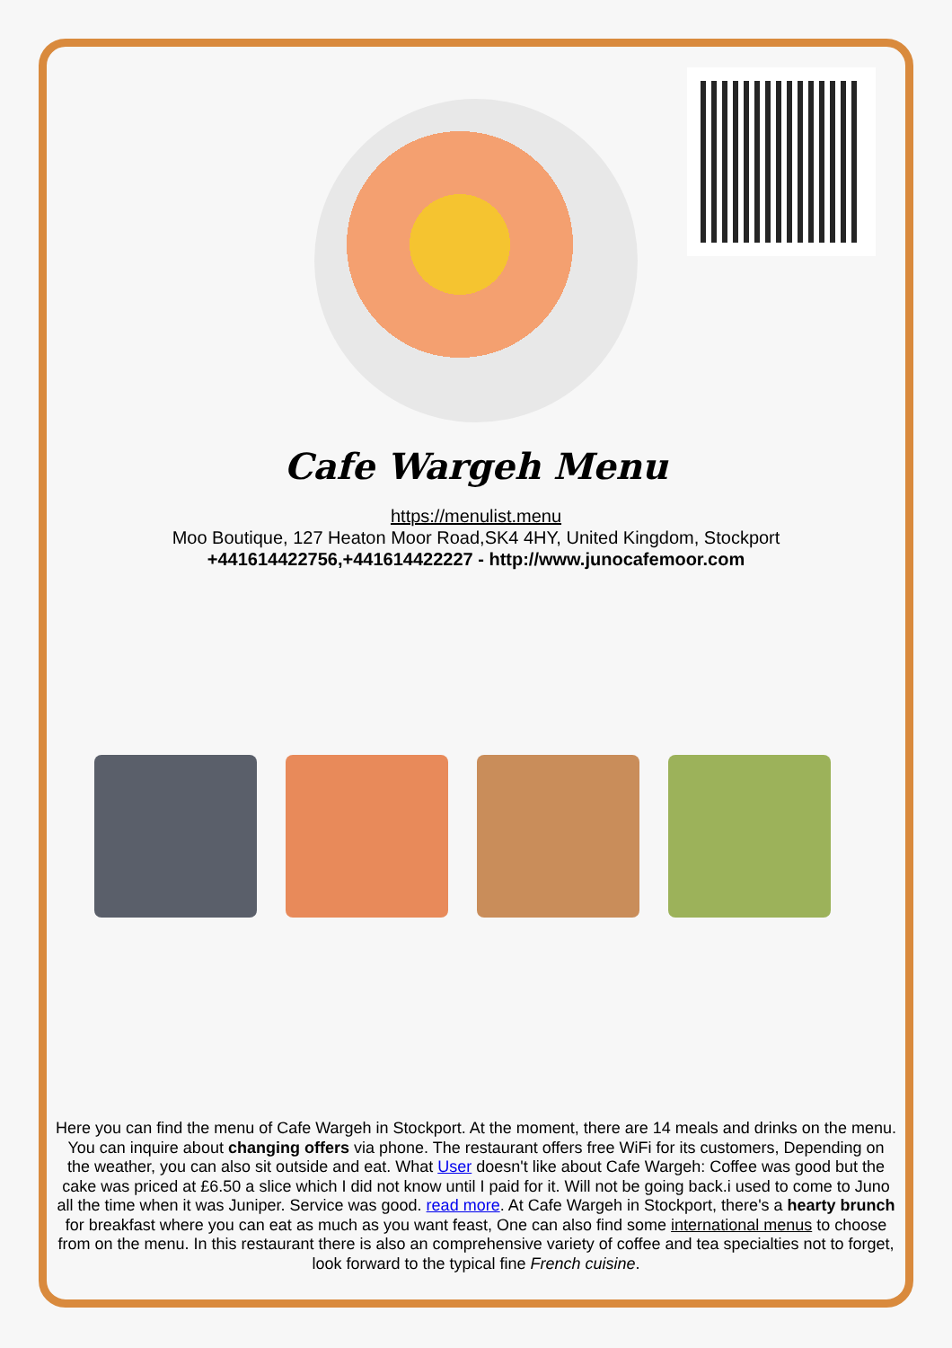Cafe Wargeh Menu
https://menulist.menu
Moo Boutique, 127 Heaton Moor Road,SK4 4HY, United Kingdom, Stockport
+441614422756,+441614422227 - http://www.junocafemoor.com
Here you can find the menu of Cafe Wargeh in Stockport. At the moment, there are 14 meals and drinks on the menu. You can inquire about changing offers via phone. The restaurant offers free WiFi for its customers, Depending on the weather, you can also sit outside and eat. What User doesn't like about Cafe Wargeh: Coffee was good but the cake was priced at £6.50 a slice which I did not know until I paid for it. Will not be going back.i used to come to Juno all the time when it was Juniper. Service was good. read more. At Cafe Wargeh in Stockport, there's a hearty brunch for breakfast where you can eat as much as you want feast, One can also find some international menus to choose from on the menu. In this restaurant there is also an comprehensive variety of coffee and tea specialties not to forget, look forward to the typical fine French cuisine.